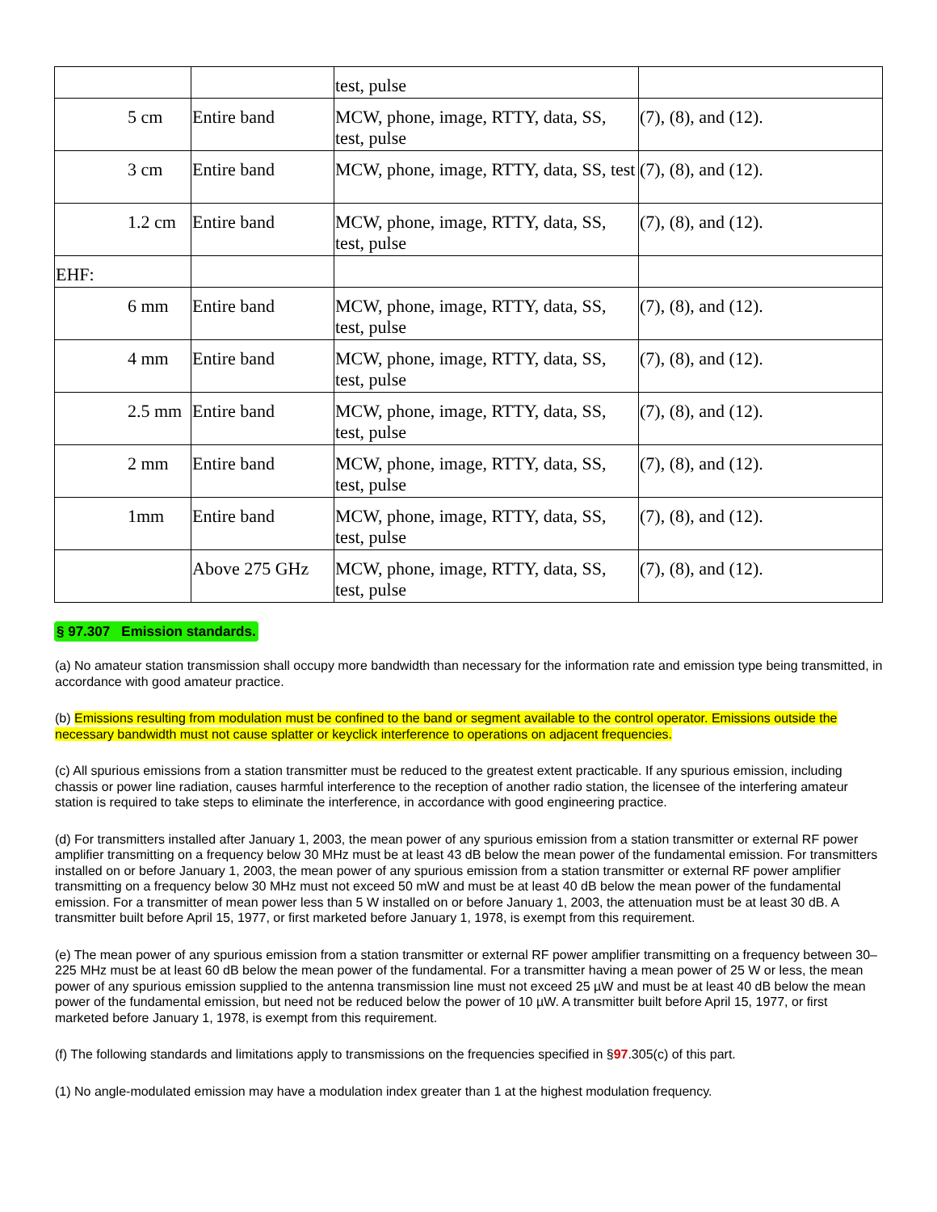| | | test, pulse | |
| 5 cm | Entire band | MCW, phone, image, RTTY, data, SS, test, pulse | (7), (8), and (12). |
| 3 cm | Entire band | MCW, phone, image, RTTY, data, SS, test | (7), (8), and (12). |
| 1.2 cm | Entire band | MCW, phone, image, RTTY, data, SS, test, pulse | (7), (8), and (12). |
| EHF: | | | |
| 6 mm | Entire band | MCW, phone, image, RTTY, data, SS, test, pulse | (7), (8), and (12). |
| 4 mm | Entire band | MCW, phone, image, RTTY, data, SS, test, pulse | (7), (8), and (12). |
| 2.5 mm | Entire band | MCW, phone, image, RTTY, data, SS, test, pulse | (7), (8), and (12). |
| 2 mm | Entire band | MCW, phone, image, RTTY, data, SS, test, pulse | (7), (8), and (12). |
| 1mm | Entire band | MCW, phone, image, RTTY, data, SS, test, pulse | (7), (8), and (12). |
| | Above 275 GHz | MCW, phone, image, RTTY, data, SS, test, pulse | (7), (8), and (12). |
§ 97.307 Emission standards.
(a) No amateur station transmission shall occupy more bandwidth than necessary for the information rate and emission type being transmitted, in accordance with good amateur practice.
(b) Emissions resulting from modulation must be confined to the band or segment available to the control operator. Emissions outside the necessary bandwidth must not cause splatter or keyclick interference to operations on adjacent frequencies.
(c) All spurious emissions from a station transmitter must be reduced to the greatest extent practicable. If any spurious emission, including chassis or power line radiation, causes harmful interference to the reception of another radio station, the licensee of the interfering amateur station is required to take steps to eliminate the interference, in accordance with good engineering practice.
(d) For transmitters installed after January 1, 2003, the mean power of any spurious emission from a station transmitter or external RF power amplifier transmitting on a frequency below 30 MHz must be at least 43 dB below the mean power of the fundamental emission. For transmitters installed on or before January 1, 2003, the mean power of any spurious emission from a station transmitter or external RF power amplifier transmitting on a frequency below 30 MHz must not exceed 50 mW and must be at least 40 dB below the mean power of the fundamental emission. For a transmitter of mean power less than 5 W installed on or before January 1, 2003, the attenuation must be at least 30 dB. A transmitter built before April 15, 1977, or first marketed before January 1, 1978, is exempt from this requirement.
(e) The mean power of any spurious emission from a station transmitter or external RF power amplifier transmitting on a frequency between 30–225 MHz must be at least 60 dB below the mean power of the fundamental. For a transmitter having a mean power of 25 W or less, the mean power of any spurious emission supplied to the antenna transmission line must not exceed 25 µW and must be at least 40 dB below the mean power of the fundamental emission, but need not be reduced below the power of 10 µW. A transmitter built before April 15, 1977, or first marketed before January 1, 1978, is exempt from this requirement.
(f) The following standards and limitations apply to transmissions on the frequencies specified in §97.305(c) of this part.
(1) No angle-modulated emission may have a modulation index greater than 1 at the highest modulation frequency.